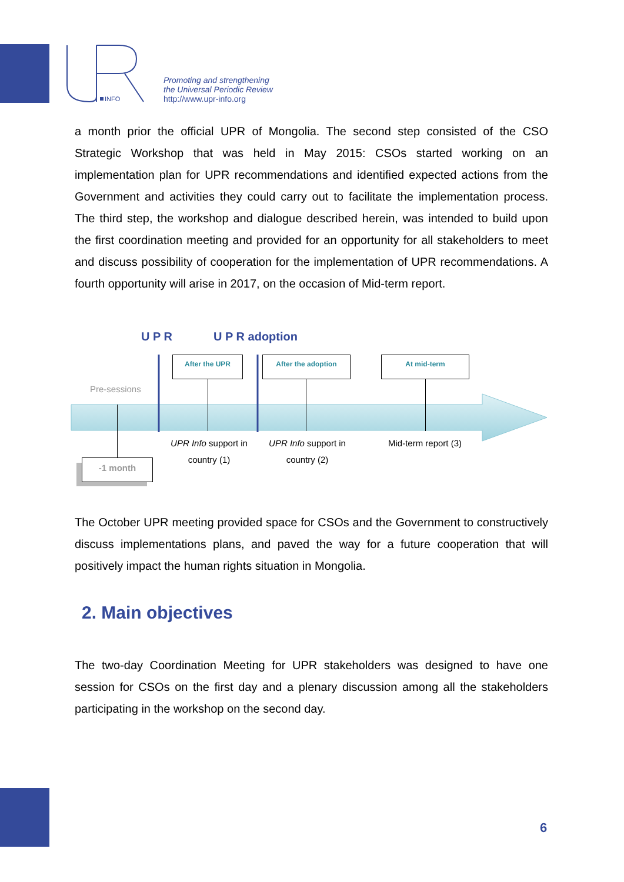INFO
Promoting and strengthening
the Universal Periodic Review
http://www.upr-info.org
a month prior the official UPR of Mongolia. The second step consisted of the CSO Strategic Workshop that was held in May 2015: CSOs started working on an implementation plan for UPR recommendations and identified expected actions from the Government and activities they could carry out to facilitate the implementation process. The third step, the workshop and dialogue described herein, was intended to build upon the first coordination meeting and provided for an opportunity for all stakeholders to meet and discuss possibility of cooperation for the implementation of UPR recommendations. A fourth opportunity will arise in 2017, on the occasion of Mid-term report.
U P R U P R adoption
After the UPR After the adoption At mid-term
Pre-sessions
UPR Info support in country (1)
UPR Info support in country (2)
Mid-term report (3)
-1 month
The October UPR meeting provided space for CSOs and the Government to constructively discuss implementations plans, and paved the way for a future cooperation that will positively impact the human rights situation in Mongolia.
2. Main objectives
The two-day Coordination Meeting for UPR stakeholders was designed to have one session for CSOs on the first day and a plenary discussion among all the stakeholders participating in the workshop on the second day.
6